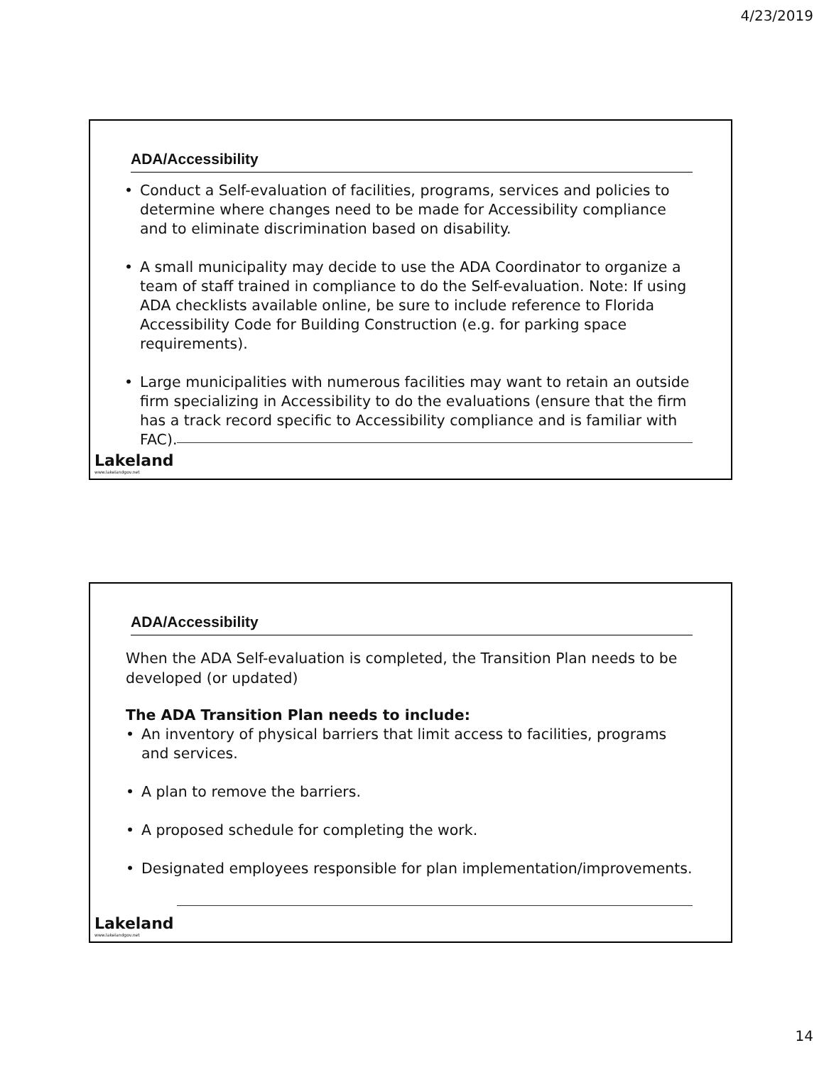4/23/2019
ADA/Accessibility
• Conduct a Self-evaluation of facilities, programs, services and policies to determine where changes need to be made for Accessibility compliance and to eliminate discrimination based on disability.
• A small municipality may decide to use the ADA Coordinator to organize a team of staff trained in compliance to do the Self-evaluation. Note: If using ADA checklists available online, be sure to include reference to Florida Accessibility Code for Building Construction (e.g. for parking space requirements).
• Large municipalities with numerous facilities may want to retain an outside firm specializing in Accessibility to do the evaluations (ensure that the firm has a track record specific to Accessibility compliance and is familiar with FAC).
Lakeland
www.lakelandgov.net
ADA/Accessibility
When the ADA Self-evaluation is completed, the Transition Plan needs to be developed (or updated)
The ADA Transition Plan needs to include:
• An inventory of physical barriers that limit access to facilities, programs and services.
• A plan to remove the barriers.
• A proposed schedule for completing the work.
• Designated employees responsible for plan implementation/improvements.
Lakeland
www.lakelandgov.net
14